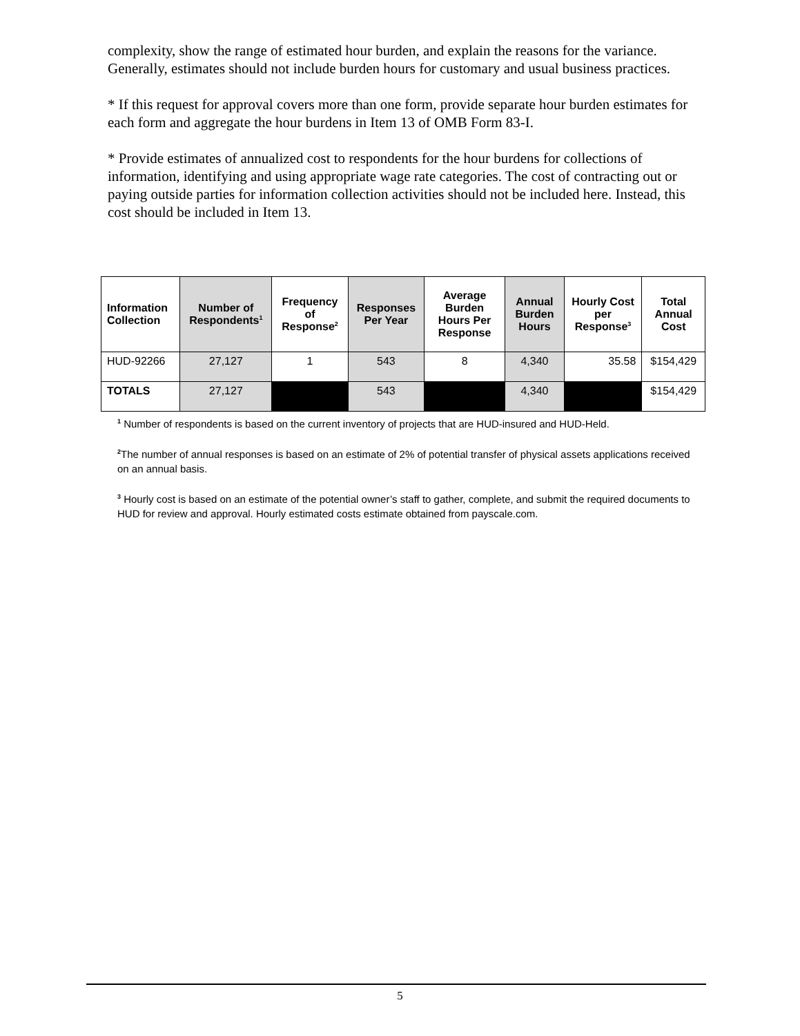complexity, show the range of estimated hour burden, and explain the reasons for the variance. Generally, estimates should not include burden hours for customary and usual business practices.
* If this request for approval covers more than one form, provide separate hour burden estimates for each form and aggregate the hour burdens in Item 13 of OMB Form 83-I.
* Provide estimates of annualized cost to respondents for the hour burdens for collections of information, identifying and using appropriate wage rate categories. The cost of contracting out or paying outside parties for information collection activities should not be included here. Instead, this cost should be included in Item 13.
| Information Collection | Number of Respondents<sup>1</sup> | Frequency of Response<sup>2</sup> | Responses Per Year | Average Burden Hours Per Response | Annual Burden Hours | Hourly Cost per Response<sup>3</sup> | Total Annual Cost |
| --- | --- | --- | --- | --- | --- | --- | --- |
| HUD-92266 | 27,127 | 1 | 543 | 8 | 4,340 | 35.58 | $154,429 |
| TOTALS | 27,127 | | 543 | | 4,340 | | $154,429 |
<sup>1</sup> Number of respondents is based on the current inventory of projects that are HUD-insured and HUD-Held.
<sup>2</sup> The number of annual responses is based on an estimate of 2% of potential transfer of physical assets applications received on an annual basis.
<sup>3</sup> Hourly cost is based on an estimate of the potential owner’s staff to gather, complete, and submit the required documents to HUD for review and approval. Hourly estimated costs estimate obtained from payscale.com.
5